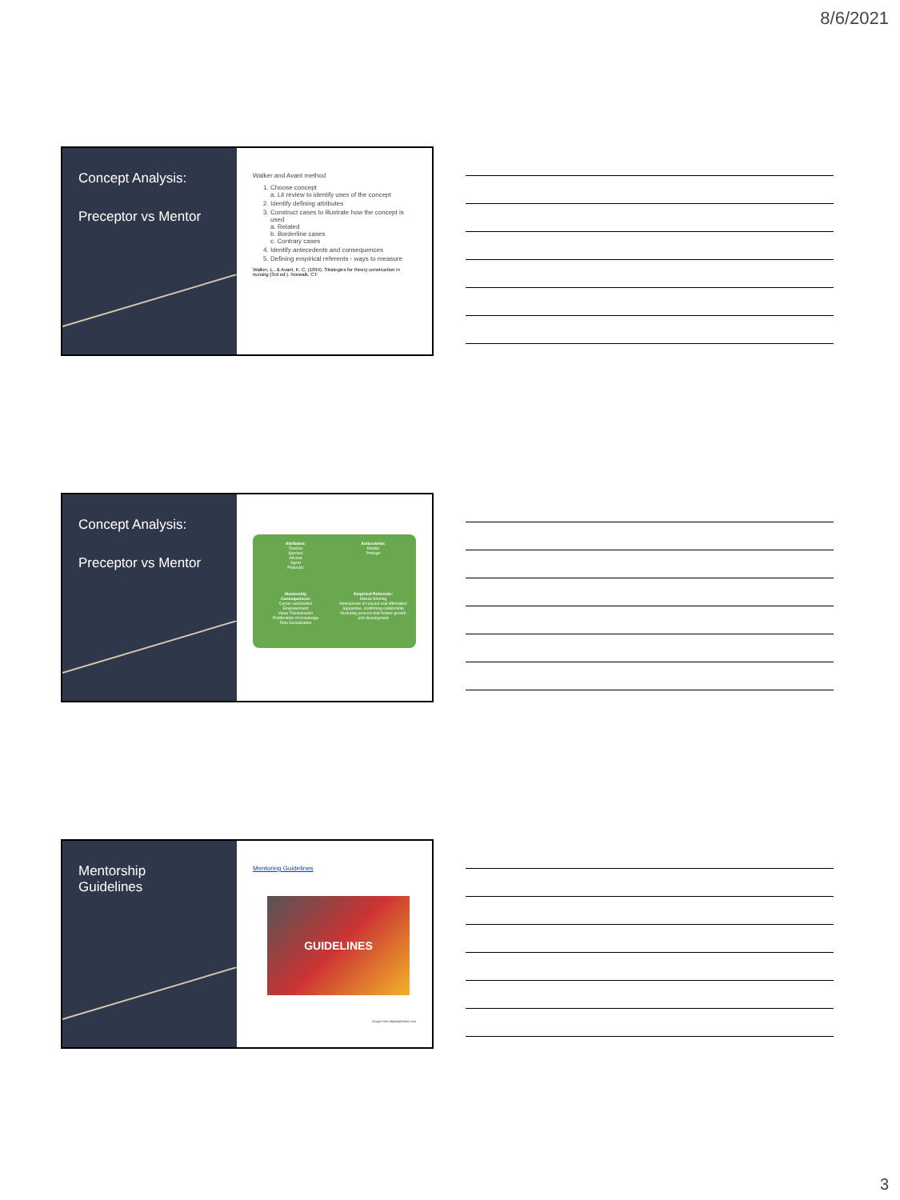8/6/2021
Concept Analysis:
Preceptor vs Mentor
Walker and Avant method
1. Choose concept
a. Lit review to identify uses of the concept
2. Identify defining attributes
3. Construct cases to illustrate how the concept is used
a. Related
b. Borderline cases
c. Contrary cases
4. Identify antecedents and consequences
5. Defining empirical referents - ways to measure
Walker, L., & Avant, K. C. (1994). Strategies for theory construction in nursing (3rd ed.). Norwalk, CT:
Concept Analysis:
Preceptor vs Mentor
Attributes:
Teacher
Sponsor
Advisor
Agent
Protector
Anticedents:
Mentor
Protege
Mentorship
Consequences:
Career satisfaction
Empowerment
Value Transmission
Proliferation of knowledge
Role Socialization
Empirical Referents:
Mutual Sharing
Atmosphere of respect and affirmation
Supportive, confirming relationship
Nurturing process that fosters growth and development
Mentorship
Guidelines
Mentoring Guidelines
GUIDELINES
Image from depositphotos.com
3